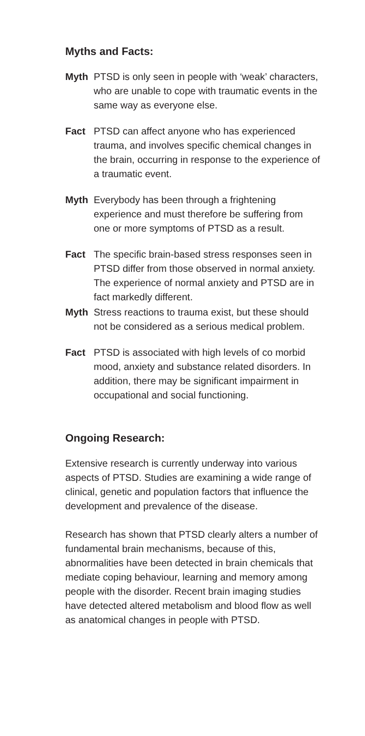Myths and Facts:
Myth PTSD is only seen in people with ‘weak’ characters, who are unable to cope with traumatic events in the same way as everyone else.
Fact PTSD can affect anyone who has experienced trauma, and involves specific chemical changes in the brain, occurring in response to the experience of a traumatic event.
Myth Everybody has been through a frightening experience and must therefore be suffering from one or more symptoms of PTSD as a result.
Fact The specific brain-based stress responses seen in PTSD differ from those observed in normal anxiety. The experience of normal anxiety and PTSD are in fact markedly different.
Myth Stress reactions to trauma exist, but these should not be considered as a serious medical problem.
Fact PTSD is associated with high levels of co morbid mood, anxiety and substance related disorders. In addition, there may be significant impairment in occupational and social functioning.
Ongoing Research:
Extensive research is currently underway into various aspects of PTSD. Studies are examining a wide range of clinical, genetic and population factors that influence the development and prevalence of the disease.
Research has shown that PTSD clearly alters a number of fundamental brain mechanisms, because of this, abnormalities have been detected in brain chemicals that mediate coping behaviour, learning and memory among people with the disorder. Recent brain imaging studies have detected altered metabolism and blood flow as well as anatomical changes in people with PTSD.